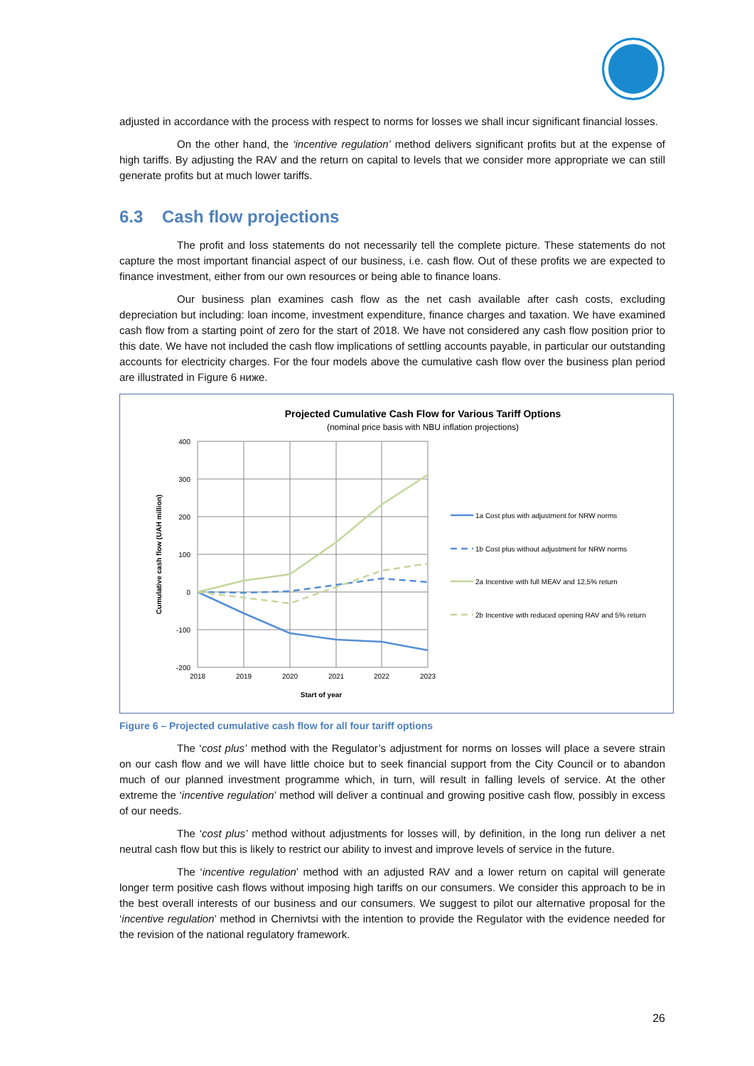adjusted in accordance with the process with respect to norms for losses we shall incur significant financial losses.
On the other hand, the ‘incentive regulation’ method delivers significant profits but at the expense of high tariffs. By adjusting the RAV and the return on capital to levels that we consider more appropriate we can still generate profits but at much lower tariffs.
6.3 Cash flow projections
The profit and loss statements do not necessarily tell the complete picture. These statements do not capture the most important financial aspect of our business, i.e. cash flow. Out of these profits we are expected to finance investment, either from our own resources or being able to finance loans.
Our business plan examines cash flow as the net cash available after cash costs, excluding depreciation but including: loan income, investment expenditure, finance charges and taxation. We have examined cash flow from a starting point of zero for the start of 2018. We have not considered any cash flow position prior to this date. We have not included the cash flow implications of settling accounts payable, in particular our outstanding accounts for electricity charges. For the four models above the cumulative cash flow over the business plan period are illustrated in Figure 6 ниже.
Projected Cumulative Cash Flow for Various Tariff Options
(nominal price basis with NBU inflation projections)
400
300
200
100
0
-100
-200
2018
2019
2020
2021
2022
2023
Start of year
Cumulative cash flow (UAH million)
1a Cost plus with adjustment for NRW norms
1b Cost plus without adjustment for NRW norms
2a Incentive with full MEAV and 12,5% return
2b Incentive with reduced opening RAV and 5% return
Figure 6 – Projected cumulative cash flow for all four tariff options
The ‘cost plus’ method with the Regulator’s adjustment for norms on losses will place a severe strain on our cash flow and we will have little choice but to seek financial support from the City Council or to abandon much of our planned investment programme which, in turn, will result in falling levels of service. At the other extreme the ‘incentive regulation’ method will deliver a continual and growing positive cash flow, possibly in excess of our needs.
The ‘cost plus’ method without adjustments for losses will, by definition, in the long run deliver a net neutral cash flow but this is likely to restrict our ability to invest and improve levels of service in the future.
The ‘incentive regulation’ method with an adjusted RAV and a lower return on capital will generate longer term positive cash flows without imposing high tariffs on our consumers. We consider this approach to be in the best overall interests of our business and our consumers. We suggest to pilot our alternative proposal for the ‘incentive regulation’ method in Chernivtsi with the intention to provide the Regulator with the evidence needed for the revision of the national regulatory framework.
26